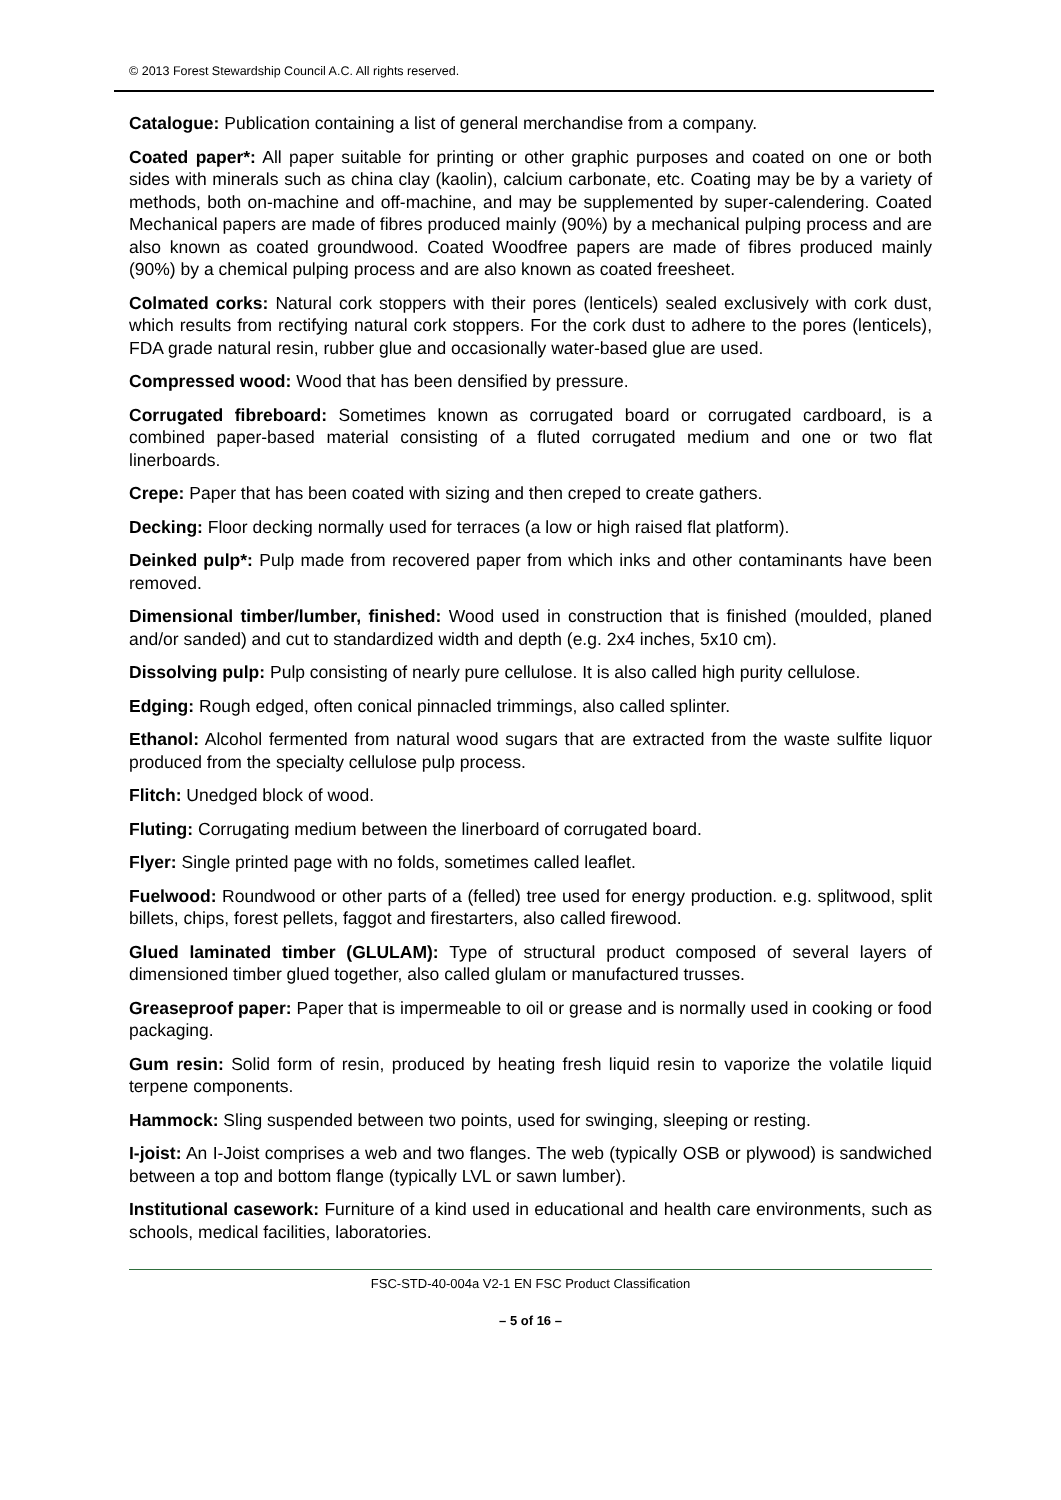© 2013 Forest Stewardship Council A.C. All rights reserved.
Catalogue: Publication containing a list of general merchandise from a company.
Coated paper*: All paper suitable for printing or other graphic purposes and coated on one or both sides with minerals such as china clay (kaolin), calcium carbonate, etc. Coating may be by a variety of methods, both on-machine and off-machine, and may be supplemented by super-calendering. Coated Mechanical papers are made of fibres produced mainly (90%) by a mechanical pulping process and are also known as coated groundwood. Coated Woodfree papers are made of fibres produced mainly (90%) by a chemical pulping process and are also known as coated freesheet.
Colmated corks: Natural cork stoppers with their pores (lenticels) sealed exclusively with cork dust, which results from rectifying natural cork stoppers. For the cork dust to adhere to the pores (lenticels), FDA grade natural resin, rubber glue and occasionally water-based glue are used.
Compressed wood: Wood that has been densified by pressure.
Corrugated fibreboard: Sometimes known as corrugated board or corrugated cardboard, is a combined paper-based material consisting of a fluted corrugated medium and one or two flat linerboards.
Crepe: Paper that has been coated with sizing and then creped to create gathers.
Decking: Floor decking normally used for terraces (a low or high raised flat platform).
Deinked pulp*: Pulp made from recovered paper from which inks and other contaminants have been removed.
Dimensional timber/lumber, finished: Wood used in construction that is finished (moulded, planed and/or sanded) and cut to standardized width and depth (e.g. 2x4 inches, 5x10 cm).
Dissolving pulp: Pulp consisting of nearly pure cellulose. It is also called high purity cellulose.
Edging: Rough edged, often conical pinnacled trimmings, also called splinter.
Ethanol: Alcohol fermented from natural wood sugars that are extracted from the waste sulfite liquor produced from the specialty cellulose pulp process.
Flitch: Unedged block of wood.
Fluting: Corrugating medium between the linerboard of corrugated board.
Flyer: Single printed page with no folds, sometimes called leaflet.
Fuelwood: Roundwood or other parts of a (felled) tree used for energy production. e.g. splitwood, split billets, chips, forest pellets, faggot and firestarters, also called firewood.
Glued laminated timber (GLULAM): Type of structural product composed of several layers of dimensioned timber glued together, also called glulam or manufactured trusses.
Greaseproof paper: Paper that is impermeable to oil or grease and is normally used in cooking or food packaging.
Gum resin: Solid form of resin, produced by heating fresh liquid resin to vaporize the volatile liquid terpene components.
Hammock: Sling suspended between two points, used for swinging, sleeping or resting.
I-joist: An I-Joist comprises a web and two flanges. The web (typically OSB or plywood) is sandwiched between a top and bottom flange (typically LVL or sawn lumber).
Institutional casework: Furniture of a kind used in educational and health care environments, such as schools, medical facilities, laboratories.
FSC-STD-40-004a V2-1 EN FSC Product Classification
– 5 of 16 –